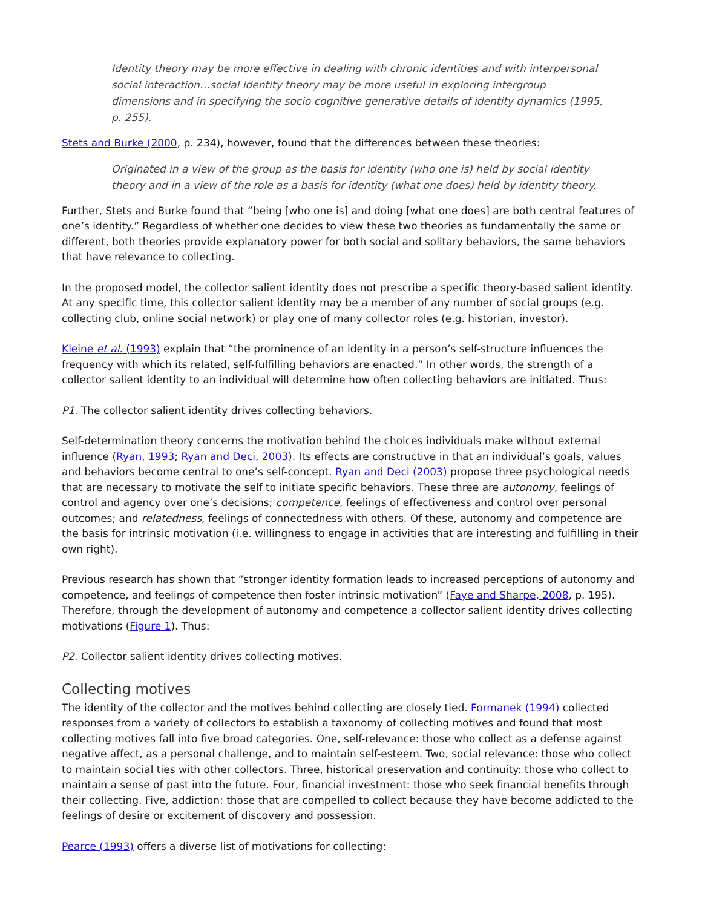Identity theory may be more effective in dealing with chronic identities and with interpersonal social interaction…social identity theory may be more useful in exploring intergroup dimensions and in specifying the socio cognitive generative details of identity dynamics (1995, p. 255).
Stets and Burke (2000, p. 234), however, found that the differences between these theories:
Originated in a view of the group as the basis for identity (who one is) held by social identity theory and in a view of the role as a basis for identity (what one does) held by identity theory.
Further, Stets and Burke found that “being [who one is] and doing [what one does] are both central features of one’s identity.” Regardless of whether one decides to view these two theories as fundamentally the same or different, both theories provide explanatory power for both social and solitary behaviors, the same behaviors that have relevance to collecting.
In the proposed model, the collector salient identity does not prescribe a specific theory-based salient identity. At any specific time, this collector salient identity may be a member of any number of social groups (e.g. collecting club, online social network) or play one of many collector roles (e.g. historian, investor).
Kleine et al. (1993) explain that “the prominence of an identity in a person’s self-structure influences the frequency with which its related, self-fulfilling behaviors are enacted.” In other words, the strength of a collector salient identity to an individual will determine how often collecting behaviors are initiated. Thus:
P1. The collector salient identity drives collecting behaviors.
Self-determination theory concerns the motivation behind the choices individuals make without external influence (Ryan, 1993; Ryan and Deci, 2003). Its effects are constructive in that an individual’s goals, values and behaviors become central to one’s self-concept. Ryan and Deci (2003) propose three psychological needs that are necessary to motivate the self to initiate specific behaviors. These three are autonomy, feelings of control and agency over one’s decisions; competence, feelings of effectiveness and control over personal outcomes; and relatedness, feelings of connectedness with others. Of these, autonomy and competence are the basis for intrinsic motivation (i.e. willingness to engage in activities that are interesting and fulfilling in their own right).
Previous research has shown that “stronger identity formation leads to increased perceptions of autonomy and competence, and feelings of competence then foster intrinsic motivation” (Faye and Sharpe, 2008, p. 195). Therefore, through the development of autonomy and competence a collector salient identity drives collecting motivations (Figure 1). Thus:
P2. Collector salient identity drives collecting motives.
Collecting motives
The identity of the collector and the motives behind collecting are closely tied. Formanek (1994) collected responses from a variety of collectors to establish a taxonomy of collecting motives and found that most collecting motives fall into five broad categories. One, self-relevance: those who collect as a defense against negative affect, as a personal challenge, and to maintain self-esteem. Two, social relevance: those who collect to maintain social ties with other collectors. Three, historical preservation and continuity: those who collect to maintain a sense of past into the future. Four, financial investment: those who seek financial benefits through their collecting. Five, addiction: those that are compelled to collect because they have become addicted to the feelings of desire or excitement of discovery and possession.
Pearce (1993) offers a diverse list of motivations for collecting: